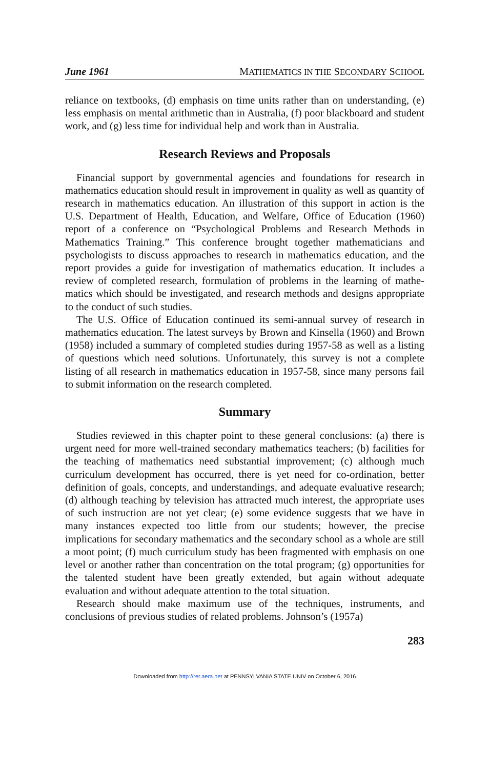June 1961 MATHEMATICS IN THE SECONDARY SCHOOL
reliance on textbooks, (d) emphasis on time units rather than on under­standing, (e) less emphasis on mental arithmetic than in Australia, (f) poor blackboard and student work, and (g) less time for individual help and work than in Australia.
Research Reviews and Proposals
Financial support by governmental agencies and foundations for re­search in mathematics education should result in improvement in quality as well as quantity of research in mathematics education. An illustration of this support in action is the U.S. Department of Health, Education, and Welfare, Office of Education (1960) report of a conference on “Psycho­logical Problems and Research Methods in Mathematics Training.” This conference brought together mathematicians and psychologists to discuss approaches to research in mathematics education, and the report provides a guide for investigation of mathematics education. It includes a review of completed research, formulation of problems in the learning of mathe­matics which should be investigated, and research methods and designs appropriate to the conduct of such studies.
The U.S. Office of Education continued its semi-annual survey of re­search in mathematics education. The latest surveys by Brown and Kinsella (1960) and Brown (1958) included a summary of completed studies during 1957-58 as well as a listing of questions which need solutions. Unfortunately, this survey is not a complete listing of all research in mathematics education in 1957-58, since many persons fail to submit information on the research completed.
Summary
Studies reviewed in this chapter point to these general conclusions: (a) there is urgent need for more well-trained secondary mathematics teachers; (b) facilities for the teaching of mathematics need substantial improvement; (c) although much curriculum development has occurred, there is yet need for co-ordination, better definition of goals, concepts, and understandings, and adequate evaluative research; (d) although teach­ing by television has attracted much interest, the appropriate uses of such instruction are not yet clear; (e) some evidence suggests that we have in many instances expected too little from our students; however, the precise implications for secondary mathematics and the secondary school as a whole are still a moot point; (f) much curriculum study has been frag­mented with emphasis on one level or another rather than concentration on the total program; (g) opportunities for the talented student have been greatly extended, but again without adequate evaluation and without ade­quate attention to the total situation.
Research should make maximum use of the techniques, instruments, and conclusions of previous studies of related problems. Johnson’s (1957a)
283
Downloaded from http://rer.aera.net at PENNSYLVANIA STATE UNIV on October 6, 2016